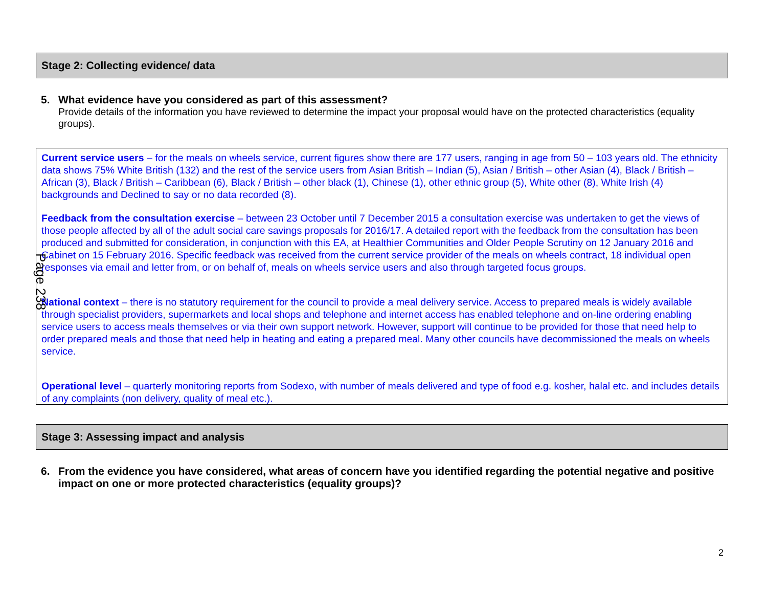Stage 2: Collecting evidence/ data
5. What evidence have you considered as part of this assessment?
Provide details of the information you have reviewed to determine the impact your proposal would have on the protected characteristics (equality groups).
Current service users – for the meals on wheels service, current figures show there are 177 users, ranging in age from 50 – 103 years old. The ethnicity data shows 75% White British (132) and the rest of the service users from Asian British – Indian (5), Asian / British – other Asian (4), Black / British – African (3), Black / British – Caribbean (6), Black / British – other black (1), Chinese (1), other ethnic group (5), White other (8), White Irish (4) backgrounds and Declined to say or no data recorded (8).
Feedback from the consultation exercise – between 23 October until 7 December 2015 a consultation exercise was undertaken to get the views of those people affected by all of the adult social care savings proposals for 2016/17. A detailed report with the feedback from the consultation has been produced and submitted for consideration, in conjunction with this EA, at Healthier Communities and Older People Scrutiny on 12 January 2016 and Cabinet on 15 February 2016. Specific feedback was received from the current service provider of the meals on wheels contract, 18 individual open responses via email and letter from, or on behalf of, meals on wheels service users and also through targeted focus groups.
National context – there is no statutory requirement for the council to provide a meal delivery service. Access to prepared meals is widely available through specialist providers, supermarkets and local shops and telephone and internet access has enabled telephone and on-line ordering enabling service users to access meals themselves or via their own support network. However, support will continue to be provided for those that need help to order prepared meals and those that need help in heating and eating a prepared meal. Many other councils have decommissioned the meals on wheels service.
Operational level – quarterly monitoring reports from Sodexo, with number of meals delivered and type of food e.g. kosher, halal etc. and includes details of any complaints (non delivery, quality of meal etc.).
Stage 3: Assessing impact and analysis
6. From the evidence you have considered, what areas of concern have you identified regarding the potential negative and positive impact on one or more protected characteristics (equality groups)?
Page 238
2